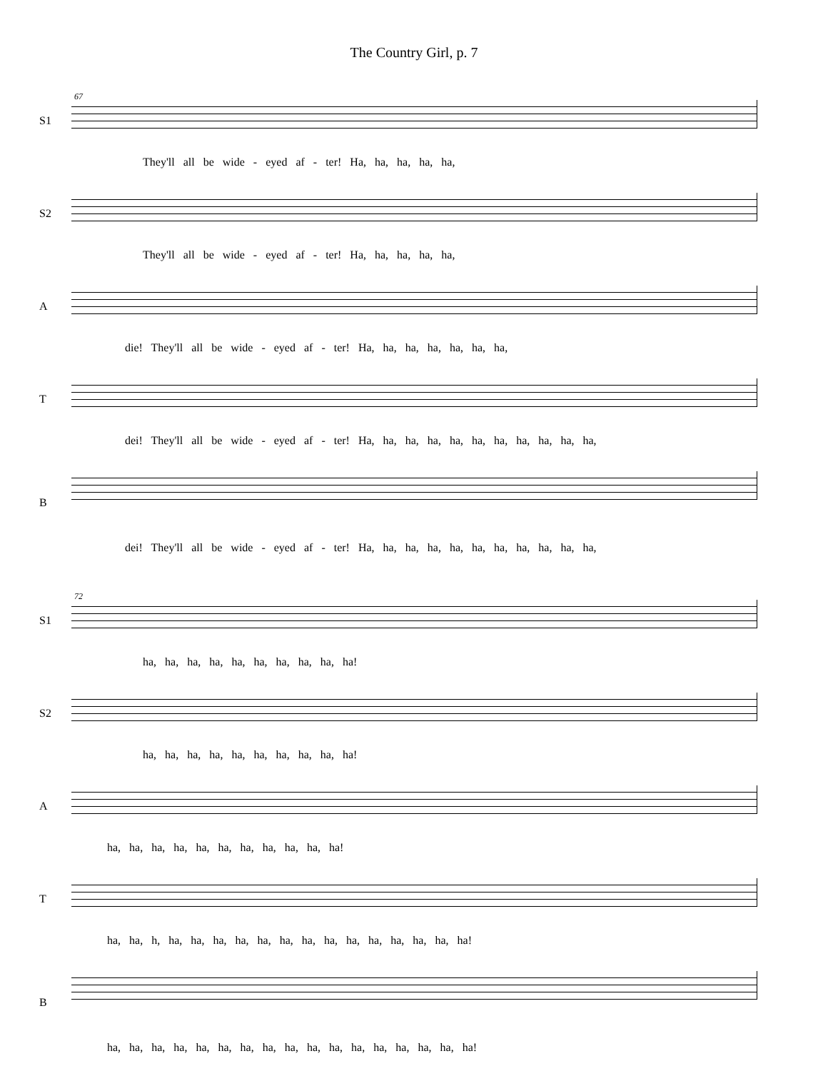The Country Girl, p. 7
67
S1
They'll all be wide - eyed af - ter! Ha, ha, ha, ha, ha,
S2
They'll all be wide - eyed af - ter! Ha, ha, ha, ha, ha,
A
die! They'll all be wide - eyed af - ter! Ha, ha, ha, ha, ha, ha, ha,
T
dei! They'll all be wide - eyed af - ter! Ha, ha, ha, ha, ha, ha, ha, ha, ha, ha, ha,
B
dei! They'll all be wide - eyed af - ter! Ha, ha, ha, ha, ha, ha, ha, ha, ha, ha, ha,
72
S1
ha, ha, ha, ha, ha, ha, ha, ha, ha, ha!
S2
ha, ha, ha, ha, ha, ha, ha, ha, ha, ha!
A
ha, ha, ha, ha, ha, ha, ha, ha, ha, ha, ha!
T
ha, ha, h, ha, ha, ha, ha, ha, ha, ha, ha, ha, ha, ha, ha, ha, ha!
B
ha, ha, ha, ha, ha, ha, ha, ha, ha, ha, ha, ha, ha, ha, ha, ha, ha!